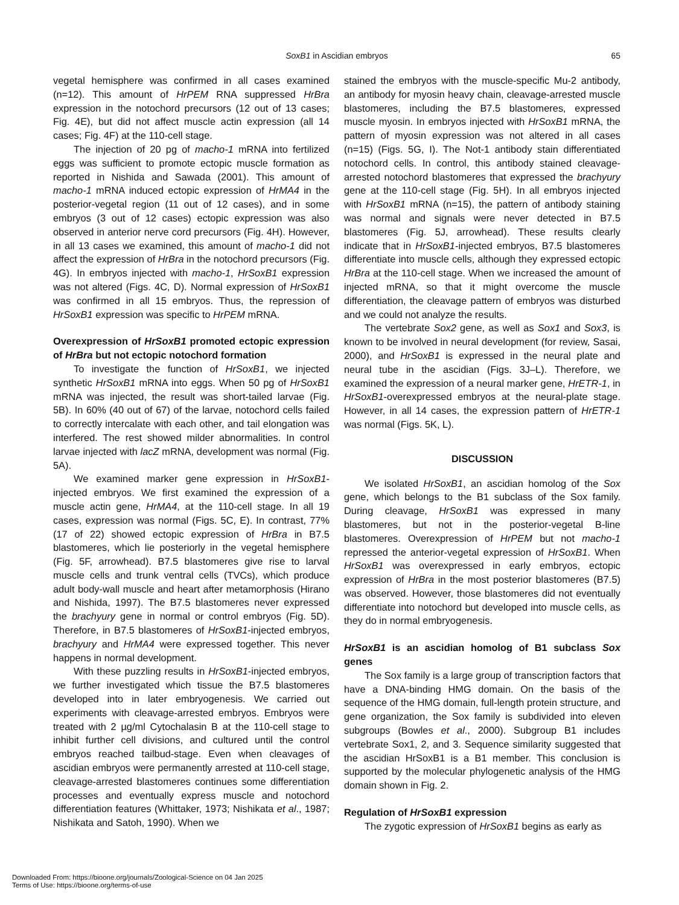SoxB1 in Ascidian embryos
65
vegetal hemisphere was confirmed in all cases examined (n=12). This amount of HrPEM RNA suppressed HrBra expression in the notochord precursors (12 out of 13 cases; Fig. 4E), but did not affect muscle actin expression (all 14 cases; Fig. 4F) at the 110-cell stage.
The injection of 20 pg of macho-1 mRNA into fertilized eggs was sufficient to promote ectopic muscle formation as reported in Nishida and Sawada (2001). This amount of macho-1 mRNA induced ectopic expression of HrMA4 in the posterior-vegetal region (11 out of 12 cases), and in some embryos (3 out of 12 cases) ectopic expression was also observed in anterior nerve cord precursors (Fig. 4H). However, in all 13 cases we examined, this amount of macho-1 did not affect the expression of HrBra in the notochord precursors (Fig. 4G). In embryos injected with macho-1, HrSoxB1 expression was not altered (Figs. 4C, D). Normal expression of HrSoxB1 was confirmed in all 15 embryos. Thus, the repression of HrSoxB1 expression was specific to HrPEM mRNA.
Overexpression of HrSoxB1 promoted ectopic expression of HrBra but not ectopic notochord formation
To investigate the function of HrSoxB1, we injected synthetic HrSoxB1 mRNA into eggs. When 50 pg of HrSoxB1 mRNA was injected, the result was short-tailed larvae (Fig. 5B). In 60% (40 out of 67) of the larvae, notochord cells failed to correctly intercalate with each other, and tail elongation was interfered. The rest showed milder abnormalities. In control larvae injected with lacZ mRNA, development was normal (Fig. 5A).
We examined marker gene expression in HrSoxB1-injected embryos. We first examined the expression of a muscle actin gene, HrMA4, at the 110-cell stage. In all 19 cases, expression was normal (Figs. 5C, E). In contrast, 77% (17 of 22) showed ectopic expression of HrBra in B7.5 blastomeres, which lie posteriorly in the vegetal hemisphere (Fig. 5F, arrowhead). B7.5 blastomeres give rise to larval muscle cells and trunk ventral cells (TVCs), which produce adult body-wall muscle and heart after metamorphosis (Hirano and Nishida, 1997). The B7.5 blastomeres never expressed the brachyury gene in normal or control embryos (Fig. 5D). Therefore, in B7.5 blastomeres of HrSoxB1-injected embryos, brachyury and HrMA4 were expressed together. This never happens in normal development.
With these puzzling results in HrSoxB1-injected embryos, we further investigated which tissue the B7.5 blastomeres developed into in later embryogenesis. We carried out experiments with cleavage-arrested embryos. Embryos were treated with 2 µg/ml Cytochalasin B at the 110-cell stage to inhibit further cell divisions, and cultured until the control embryos reached tailbud-stage. Even when cleavages of ascidian embryos were permanently arrested at 110-cell stage, cleavage-arrested blastomeres continues some differentiation processes and eventually express muscle and notochord differentiation features (Whittaker, 1973; Nishikata et al., 1987; Nishikata and Satoh, 1990). When we
stained the embryos with the muscle-specific Mu-2 antibody, an antibody for myosin heavy chain, cleavage-arrested muscle blastomeres, including the B7.5 blastomeres, expressed muscle myosin. In embryos injected with HrSoxB1 mRNA, the pattern of myosin expression was not altered in all cases (n=15) (Figs. 5G, I). The Not-1 antibody stain differentiated notochord cells. In control, this antibody stained cleavage-arrested notochord blastomeres that expressed the brachyury gene at the 110-cell stage (Fig. 5H). In all embryos injected with HrSoxB1 mRNA (n=15), the pattern of antibody staining was normal and signals were never detected in B7.5 blastomeres (Fig. 5J, arrowhead). These results clearly indicate that in HrSoxB1-injected embryos, B7.5 blastomeres differentiate into muscle cells, although they expressed ectopic HrBra at the 110-cell stage. When we increased the amount of injected mRNA, so that it might overcome the muscle differentiation, the cleavage pattern of embryos was disturbed and we could not analyze the results.
The vertebrate Sox2 gene, as well as Sox1 and Sox3, is known to be involved in neural development (for review, Sasai, 2000), and HrSoxB1 is expressed in the neural plate and neural tube in the ascidian (Figs. 3J–L). Therefore, we examined the expression of a neural marker gene, HrETR-1, in HrSoxB1-overexpressed embryos at the neural-plate stage. However, in all 14 cases, the expression pattern of HrETR-1 was normal (Figs. 5K, L).
DISCUSSION
We isolated HrSoxB1, an ascidian homolog of the Sox gene, which belongs to the B1 subclass of the Sox family. During cleavage, HrSoxB1 was expressed in many blastomeres, but not in the posterior-vegetal B-line blastomeres. Overexpression of HrPEM but not macho-1 repressed the anterior-vegetal expression of HrSoxB1. When HrSoxB1 was overexpressed in early embryos, ectopic expression of HrBra in the most posterior blastomeres (B7.5) was observed. However, those blastomeres did not eventually differentiate into notochord but developed into muscle cells, as they do in normal embryogenesis.
HrSoxB1 is an ascidian homolog of B1 subclass Sox genes
The Sox family is a large group of transcription factors that have a DNA-binding HMG domain. On the basis of the sequence of the HMG domain, full-length protein structure, and gene organization, the Sox family is subdivided into eleven subgroups (Bowles et al., 2000). Subgroup B1 includes vertebrate Sox1, 2, and 3. Sequence similarity suggested that the ascidian HrSoxB1 is a B1 member. This conclusion is supported by the molecular phylogenetic analysis of the HMG domain shown in Fig. 2.
Regulation of HrSoxB1 expression
The zygotic expression of HrSoxB1 begins as early as
Downloaded From: https://bioone.org/journals/Zoological-Science on 04 Jan 2025
Terms of Use: https://bioone.org/terms-of-use